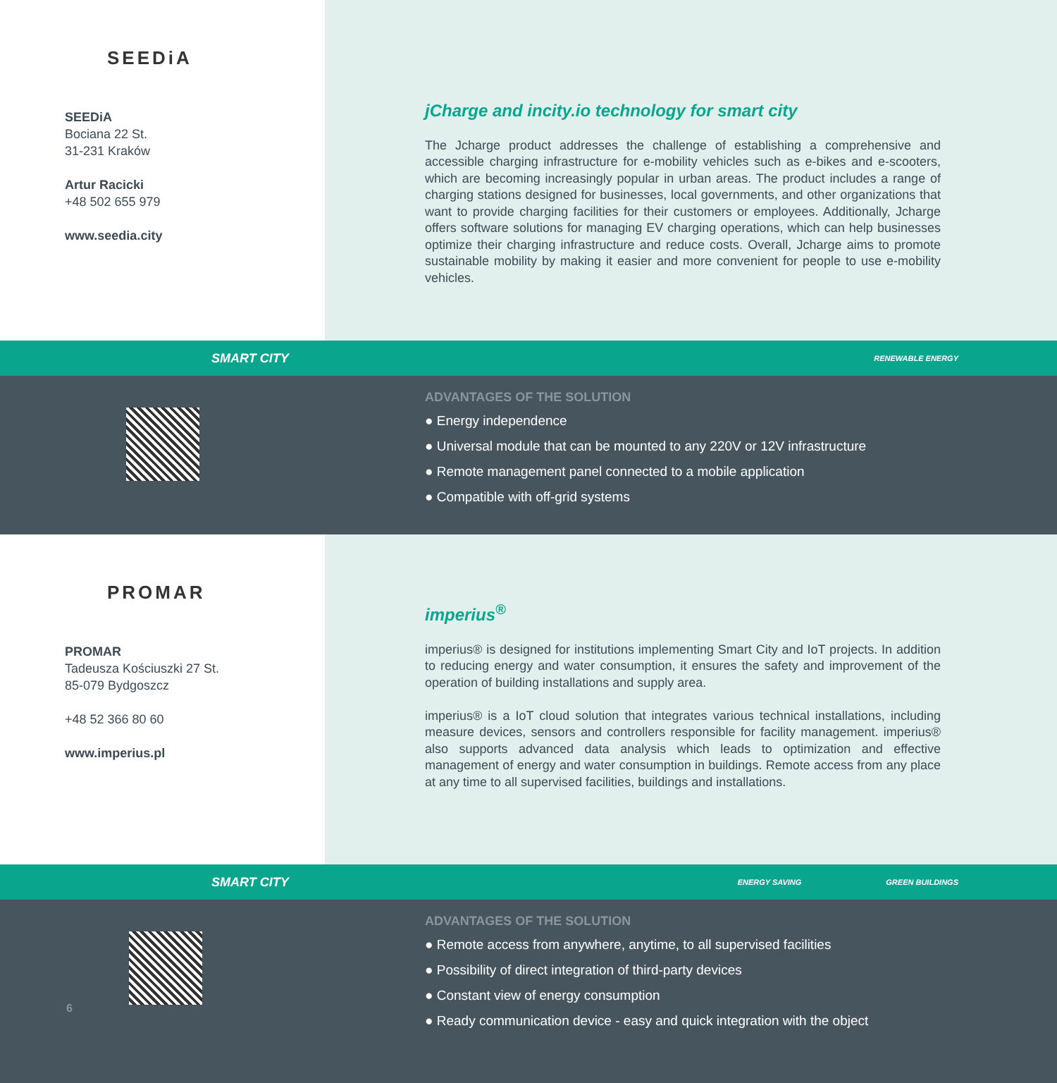SEEDiA
SEEDiA
Bociana 22 St.
31-231 Kraków
Artur Racicki
+48 502 655 979
www.seedia.city
jCharge and incity.io technology for smart city
The Jcharge product addresses the challenge of establishing a comprehensive and accessible charging infrastructure for e-mobility vehicles such as e-bikes and e-scooters, which are becoming increasingly popular in urban areas. The product includes a range of charging stations designed for businesses, local governments, and other organizations that want to provide charging facilities for their customers or employees. Additionally, Jcharge offers software solutions for managing EV charging operations, which can help businesses optimize their charging infrastructure and reduce costs. Overall, Jcharge aims to promote sustainable mobility by making it easier and more convenient for people to use e-mobility vehicles.
SMART CITY RENEWABLE ENERGY
ADVANTAGES OF THE SOLUTION
● Energy independence
● Universal module that can be mounted to any 220V or 12V infrastructure
● Remote management panel connected to a mobile application
● Compatible with off-grid systems
PROMAR
PROMAR
Tadeusza Kościuszki 27 St.
85-079 Bydgoszcz
+48 52 366 80 60
www.imperius.pl
imperius<sup>®</sup>
imperius® is designed for institutions implementing Smart City and IoT projects. In addition to reducing energy and water consumption, it ensures the safety and improvement of the operation of building installations and supply area.
imperius® is a IoT cloud solution that integrates various technical installations, including measure devices, sensors and controllers responsible for facility management. imperius® also supports advanced data analysis which leads to optimization and effective management of energy and water consumption in buildings. Remote access from any place at any time to all supervised facilities, buildings and installations.
SMART CITY ENERGY SAVING GREEN BUILDINGS
6
ADVANTAGES OF THE SOLUTION
● Remote access from anywhere, anytime, to all supervised facilities
● Possibility of direct integration of third-party devices
● Constant view of energy consumption
● Ready communication device - easy and quick integration with the object